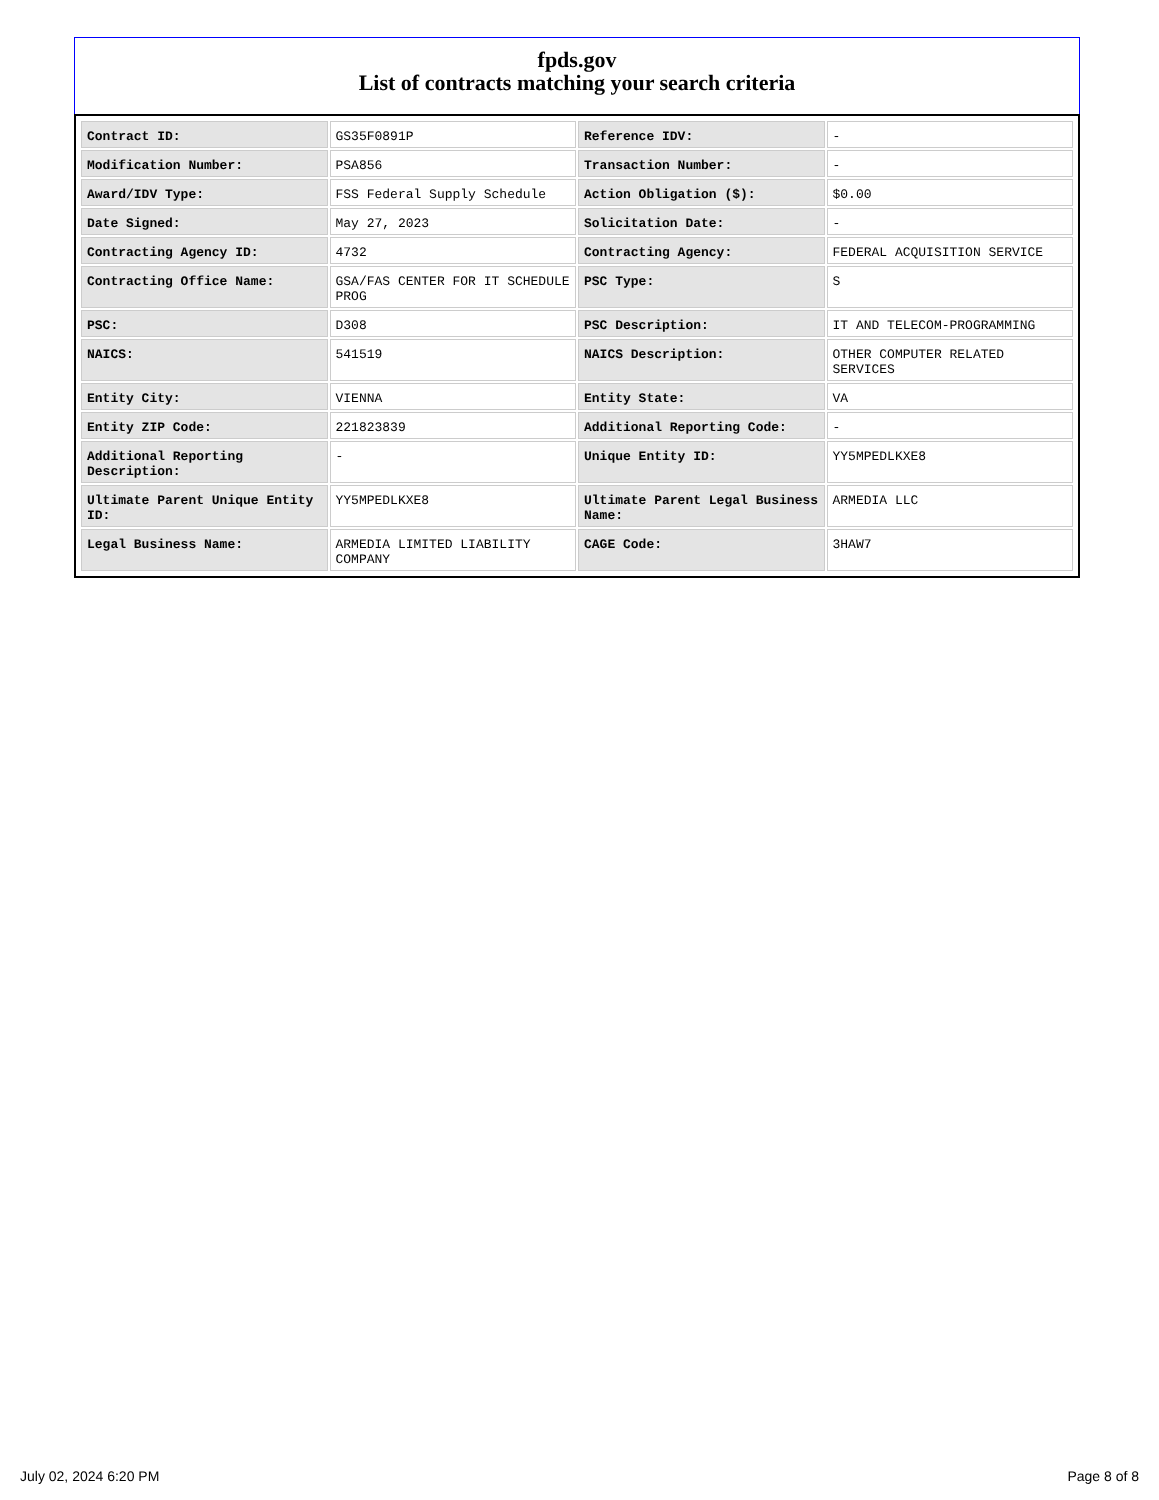fpds.gov
List of contracts matching your search criteria
| Contract ID: | GS35F0891P | Reference IDV: | - |
| Modification Number: | PSA856 | Transaction Number: | - |
| Award/IDV Type: | FSS Federal Supply Schedule | Action Obligation ($): | $0.00 |
| Date Signed: | May 27, 2023 | Solicitation Date: | - |
| Contracting Agency ID: | 4732 | Contracting Agency: | FEDERAL ACQUISITION SERVICE |
| Contracting Office Name: | GSA/FAS CENTER FOR IT SCHEDULE PROG | PSC Type: | S |
| PSC: | D308 | PSC Description: | IT AND TELECOM-PROGRAMMING |
| NAICS: | 541519 | NAICS Description: | OTHER COMPUTER RELATED SERVICES |
| Entity City: | VIENNA | Entity State: | VA |
| Entity ZIP Code: | 221823839 | Additional Reporting Code: | - |
| Additional Reporting Description: | - | Unique Entity ID: | YY5MPEDLKXE8 |
| Ultimate Parent Unique Entity ID: | YY5MPEDLKXE8 | Ultimate Parent Legal Business Name: | ARMEDIA LLC |
| Legal Business Name: | ARMEDIA LIMITED LIABILITY COMPANY | CAGE Code: | 3HAW7 |
July 02, 2024 6:20 PM Page 8 of 8